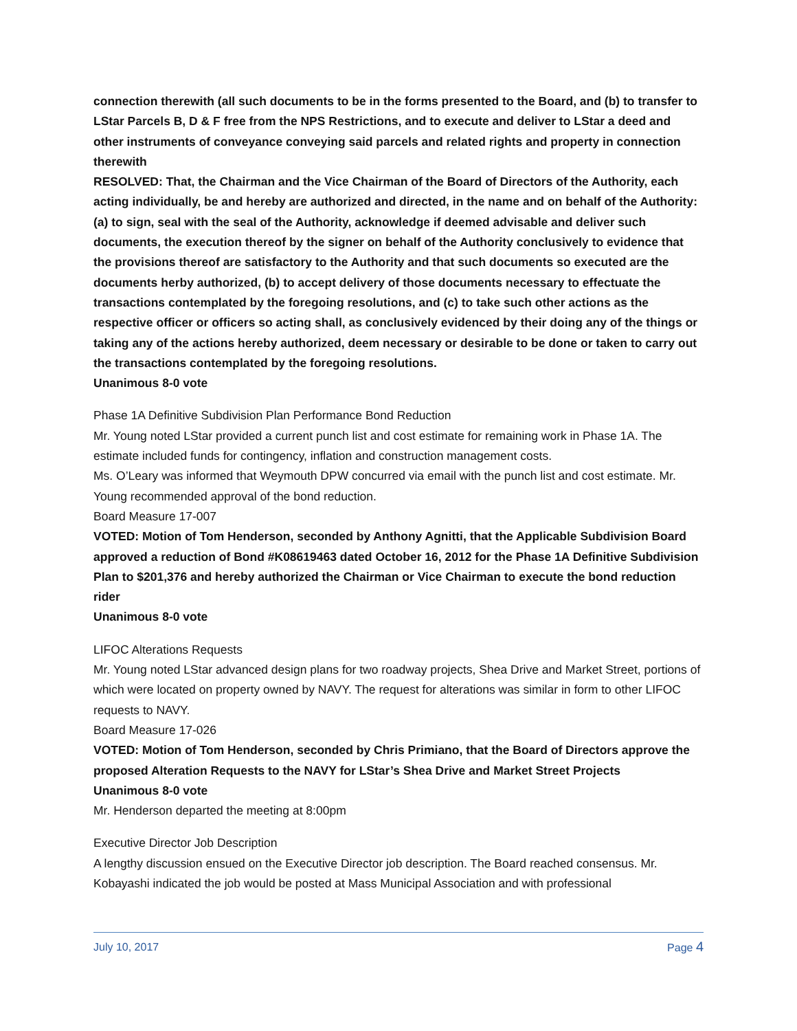connection therewith (all such documents to be in the forms presented to the Board, and (b) to transfer to LStar Parcels B, D & F free from the NPS Restrictions, and to execute and deliver to LStar a deed and other instruments of conveyance conveying said parcels and related rights and property in connection therewith
RESOLVED: That, the Chairman and the Vice Chairman of the Board of Directors of the Authority, each acting individually, be and hereby are authorized and directed, in the name and on behalf of the Authority: (a) to sign, seal with the seal of the Authority, acknowledge if deemed advisable and deliver such documents, the execution thereof by the signer on behalf of the Authority conclusively to evidence that the provisions thereof are satisfactory to the Authority and that such documents so executed are the documents herby authorized, (b) to accept delivery of those documents necessary to effectuate the transactions contemplated by the foregoing resolutions, and (c) to take such other actions as the respective officer or officers so acting shall, as conclusively evidenced by their doing any of the things or taking any of the actions hereby authorized, deem necessary or desirable to be done or taken to carry out the transactions contemplated by the foregoing resolutions.
Unanimous 8-0 vote
Phase 1A Definitive Subdivision Plan Performance Bond Reduction
Mr. Young noted LStar provided a current punch list and cost estimate for remaining work in Phase 1A. The estimate included funds for contingency, inflation and construction management costs.
Ms. O’Leary was informed that Weymouth DPW concurred via email with the punch list and cost estimate. Mr. Young recommended approval of the bond reduction.
Board Measure 17-007
VOTED: Motion of Tom Henderson, seconded by Anthony Agnitti, that the Applicable Subdivision Board approved a reduction of Bond #K08619463 dated October 16, 2012 for the Phase 1A Definitive Subdivision Plan to $201,376 and hereby authorized the Chairman or Vice Chairman to execute the bond reduction rider
Unanimous 8-0 vote
LIFOC Alterations Requests
Mr. Young noted LStar advanced design plans for two roadway projects, Shea Drive and Market Street, portions of which were located on property owned by NAVY. The request for alterations was similar in form to other LIFOC requests to NAVY.
Board Measure 17-026
VOTED: Motion of Tom Henderson, seconded by Chris Primiano, that the Board of Directors approve the proposed Alteration Requests to the NAVY for LStar’s Shea Drive and Market Street Projects
Unanimous 8-0 vote
Mr. Henderson departed the meeting at 8:00pm
Executive Director Job Description
A lengthy discussion ensued on the Executive Director job description. The Board reached consensus. Mr. Kobayashi indicated the job would be posted at Mass Municipal Association and with professional
July 10, 2017 Page 4